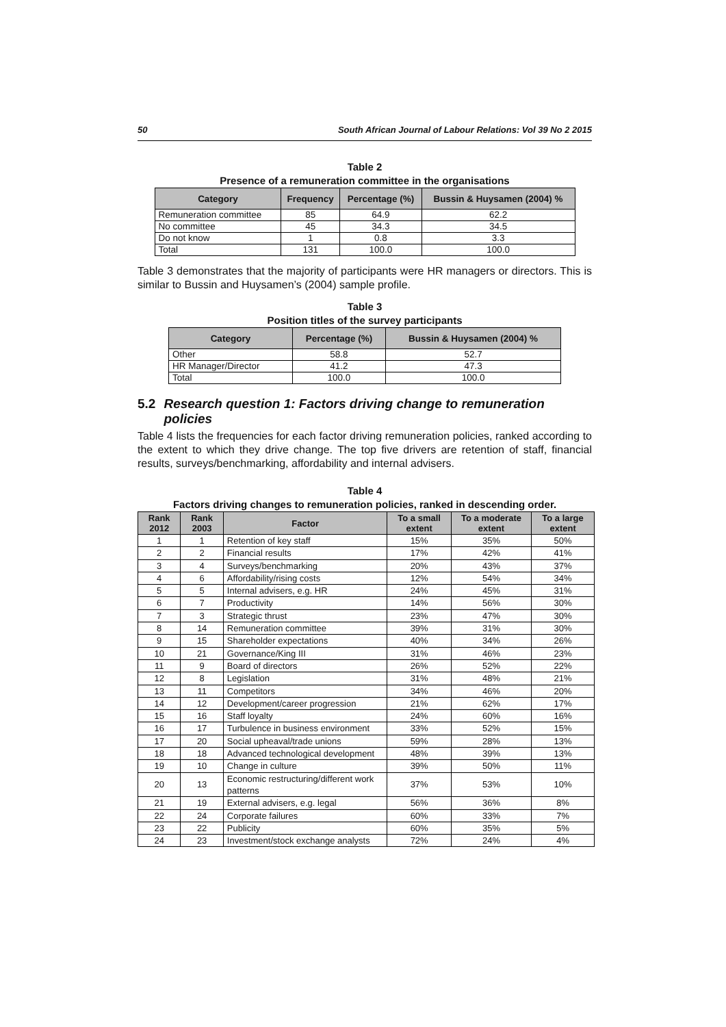50 South African Journal of Labour Relations: Vol 39 No 2 2015
Table 2
Presence of a remuneration committee in the organisations
| Category | Frequency | Percentage (%) | Bussin & Huysamen (2004) % |
| --- | --- | --- | --- |
| Remuneration committee | 85 | 64.9 | 62.2 |
| No committee | 45 | 34.3 | 34.5 |
| Do not know | 1 | 0.8 | 3.3 |
| Total | 131 | 100.0 | 100.0 |
Table 3 demonstrates that the majority of participants were HR managers or directors. This is similar to Bussin and Huysamen’s (2004) sample profile.
Table 3
Position titles of the survey participants
| Category | Percentage (%) | Bussin & Huysamen (2004) % |
| --- | --- | --- |
| Other | 58.8 | 52.7 |
| HR Manager/Director | 41.2 | 47.3 |
| Total | 100.0 | 100.0 |
5.2 Research question 1: Factors driving change to remuneration policies
Table 4 lists the frequencies for each factor driving remuneration policies, ranked according to the extent to which they drive change. The top five drivers are retention of staff, financial results, surveys/benchmarking, affordability and internal advisers.
Table 4
Factors driving changes to remuneration policies, ranked in descending order.
| Rank 2012 | Rank 2003 | Factor | To a small extent | To a moderate extent | To a large extent |
| --- | --- | --- | --- | --- | --- |
| 1 | 1 | Retention of key staff | 15% | 35% | 50% |
| 2 | 2 | Financial results | 17% | 42% | 41% |
| 3 | 4 | Surveys/benchmarking | 20% | 43% | 37% |
| 4 | 6 | Affordability/rising costs | 12% | 54% | 34% |
| 5 | 5 | Internal advisers, e.g. HR | 24% | 45% | 31% |
| 6 | 7 | Productivity | 14% | 56% | 30% |
| 7 | 3 | Strategic thrust | 23% | 47% | 30% |
| 8 | 14 | Remuneration committee | 39% | 31% | 30% |
| 9 | 15 | Shareholder expectations | 40% | 34% | 26% |
| 10 | 21 | Governance/King III | 31% | 46% | 23% |
| 11 | 9 | Board of directors | 26% | 52% | 22% |
| 12 | 8 | Legislation | 31% | 48% | 21% |
| 13 | 11 | Competitors | 34% | 46% | 20% |
| 14 | 12 | Development/career progression | 21% | 62% | 17% |
| 15 | 16 | Staff loyalty | 24% | 60% | 16% |
| 16 | 17 | Turbulence in business environment | 33% | 52% | 15% |
| 17 | 20 | Social upheaval/trade unions | 59% | 28% | 13% |
| 18 | 18 | Advanced technological development | 48% | 39% | 13% |
| 19 | 10 | Change in culture | 39% | 50% | 11% |
| 20 | 13 | Economic restructuring/different work patterns | 37% | 53% | 10% |
| 21 | 19 | External advisers, e.g. legal | 56% | 36% | 8% |
| 22 | 24 | Corporate failures | 60% | 33% | 7% |
| 23 | 22 | Publicity | 60% | 35% | 5% |
| 24 | 23 | Investment/stock exchange analysts | 72% | 24% | 4% |